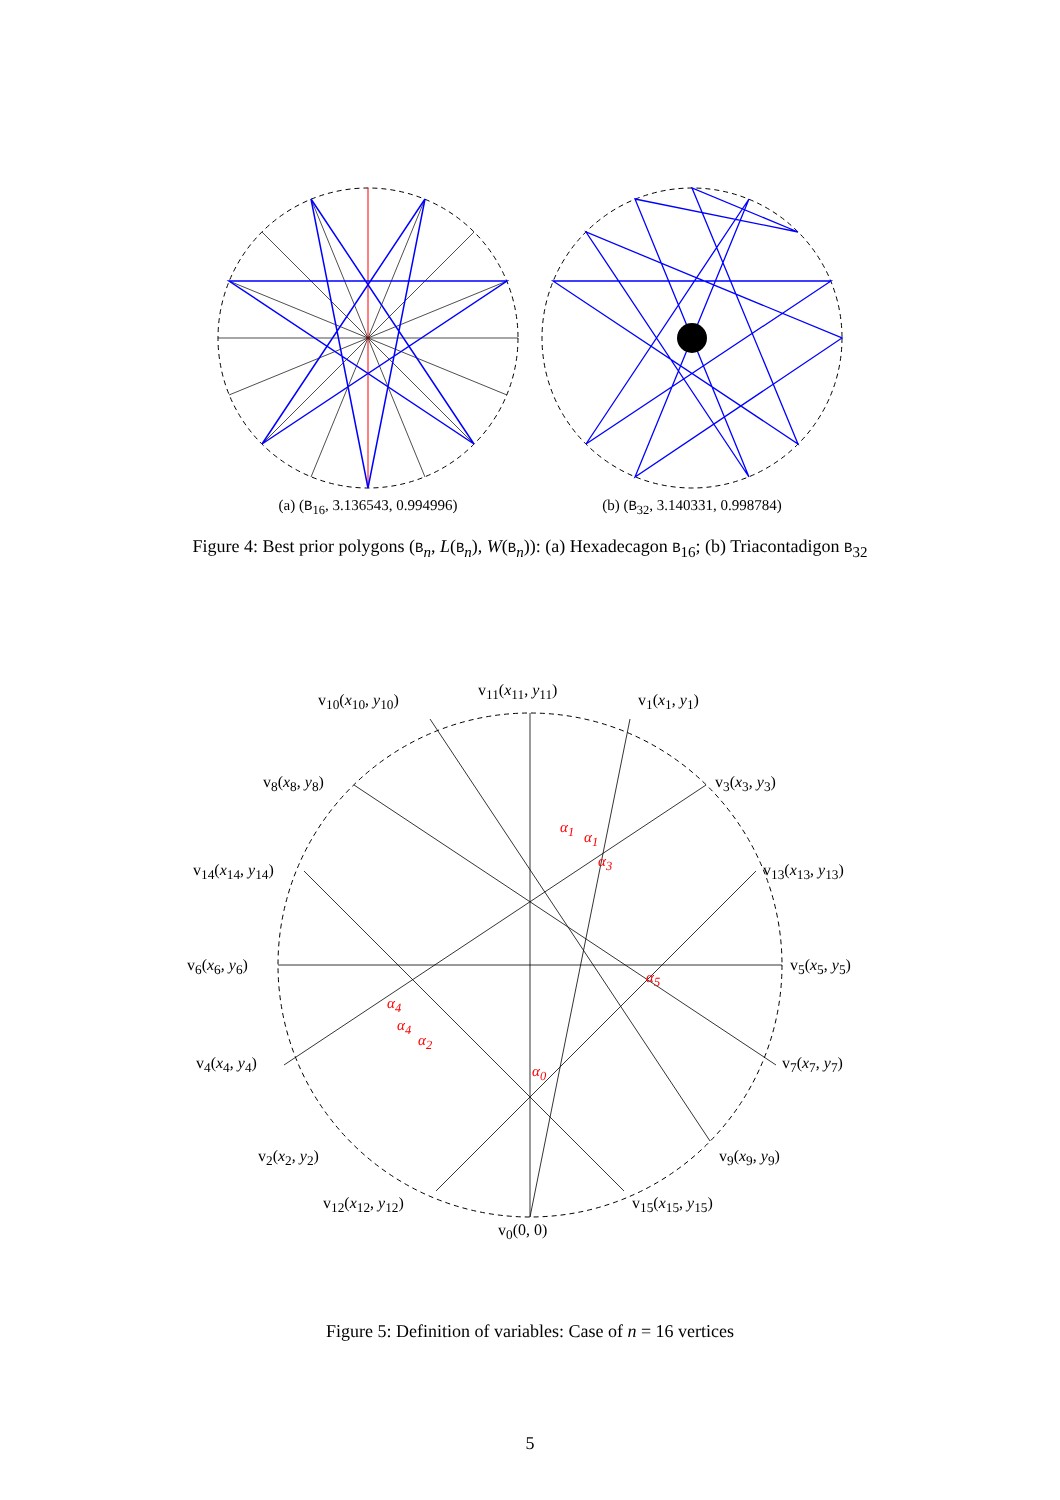(a) (B<sub>16</sub>, 3.136543, 0.994996) (b) (B<sub>32</sub>, 3.140331, 0.998784)
Figure 4: Best prior polygons (B<sub>n</sub>, L(B<sub>n</sub>), W(B<sub>n</sub>)): (a) Hexadecagon B<sub>16</sub>; (b) Triacontadigon B<sub>32</sub>
v<sub>11</sub>(x<sub>11</sub>, y<sub>11</sub>)
v<sub>10</sub>(x<sub>10</sub>, y<sub>10</sub>) v<sub>1</sub>(x<sub>1</sub>, y<sub>1</sub>)
v<sub>8</sub>(x<sub>8</sub>, y<sub>8</sub>) v<sub>3</sub>(x<sub>3</sub>, y<sub>3</sub>)
α<sub>1</sub>
α<sub>1</sub>
α<sub>3</sub>
v<sub>14</sub>(x<sub>14</sub>, y<sub>14</sub>) v<sub>13</sub>(x<sub>13</sub>, y<sub>13</sub>)
v<sub>6</sub>(x<sub>6</sub>, y<sub>6</sub>) v<sub>5</sub>(x<sub>5</sub>, y<sub>5</sub>)
α<sub>5</sub>
α<sub>4</sub>
α<sub>4</sub>
α<sub>2</sub>
v<sub>4</sub>(x<sub>4</sub>, y<sub>4</sub>) v<sub>7</sub>(x<sub>7</sub>, y<sub>7</sub>)
α<sub>0</sub>
v<sub>2</sub>(x<sub>2</sub>, y<sub>2</sub>) v<sub>9</sub>(x<sub>9</sub>, y<sub>9</sub>)
v<sub>12</sub>(x<sub>12</sub>, y<sub>12</sub>) v<sub>15</sub>(x<sub>15</sub>, y<sub>15</sub>)
v<sub>0</sub>(0, 0)
Figure 5: Definition of variables: Case of n = 16 vertices
5